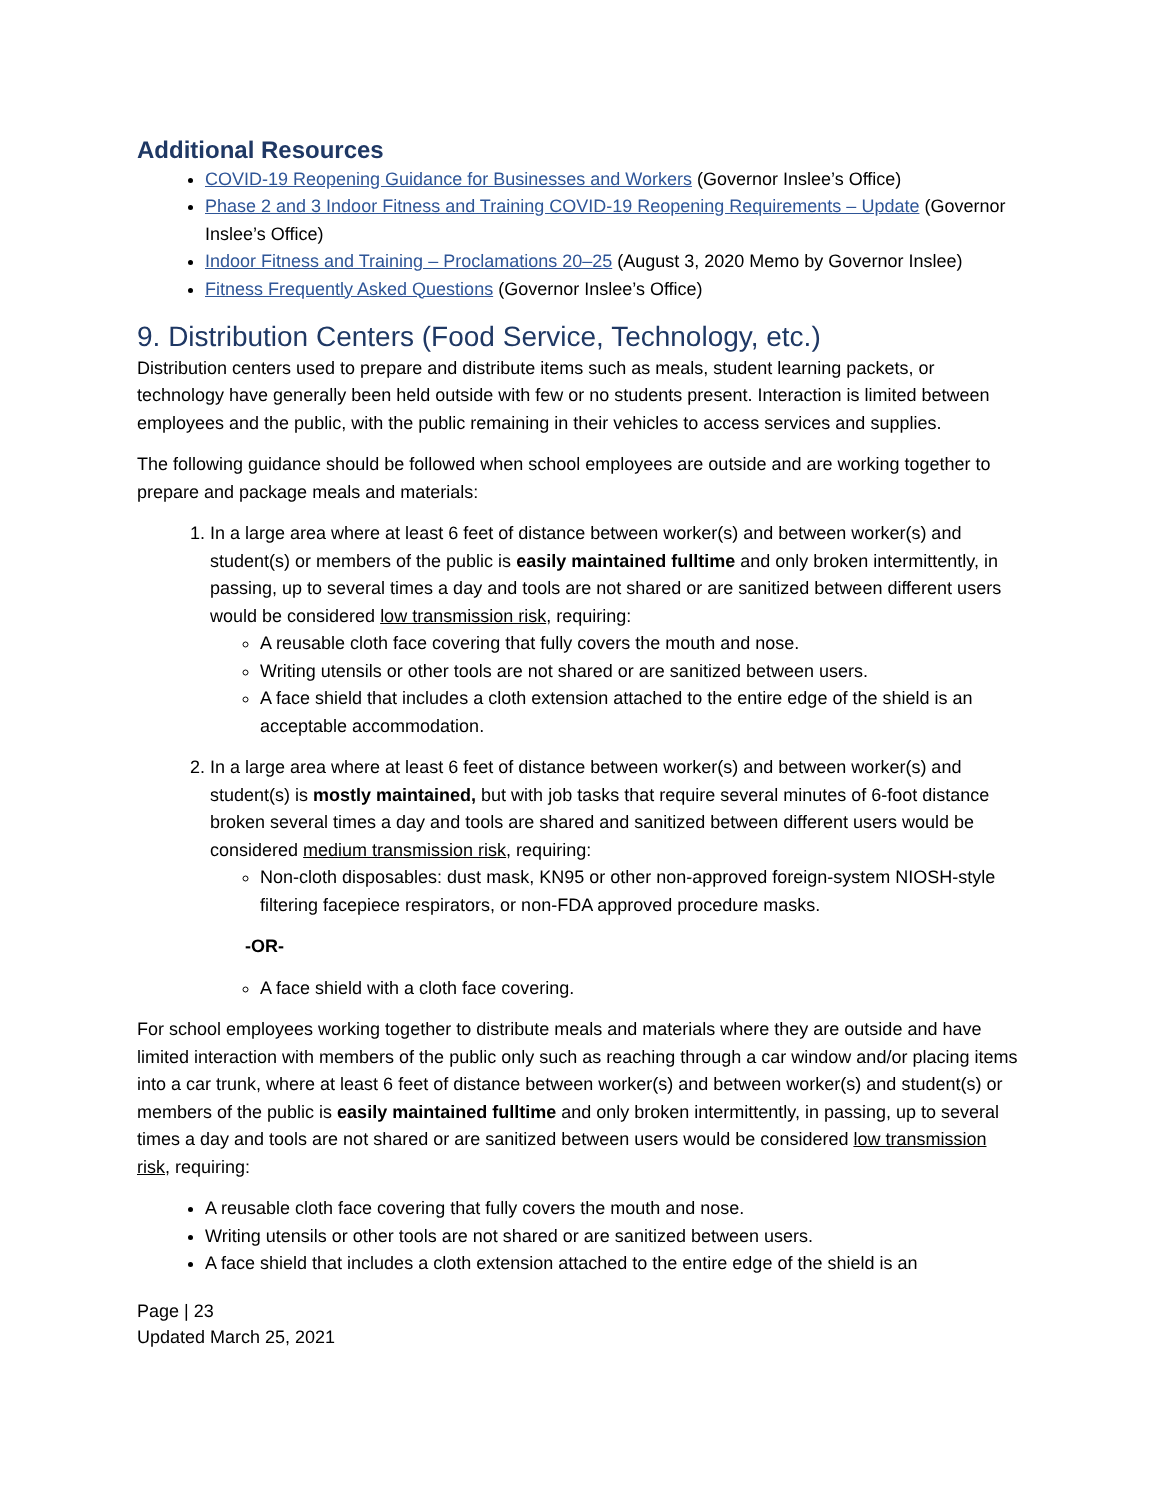Additional Resources
COVID-19 Reopening Guidance for Businesses and Workers (Governor Inslee’s Office)
Phase 2 and 3 Indoor Fitness and Training COVID-19 Reopening Requirements – Update (Governor Inslee’s Office)
Indoor Fitness and Training – Proclamations 20–25 (August 3, 2020 Memo by Governor Inslee)
Fitness Frequently Asked Questions (Governor Inslee’s Office)
9. Distribution Centers (Food Service, Technology, etc.)
Distribution centers used to prepare and distribute items such as meals, student learning packets, or technology have generally been held outside with few or no students present. Interaction is limited between employees and the public, with the public remaining in their vehicles to access services and supplies.
The following guidance should be followed when school employees are outside and are working together to prepare and package meals and materials:
1. In a large area where at least 6 feet of distance between worker(s) and between worker(s) and student(s) or members of the public is easily maintained fulltime and only broken intermittently, in passing, up to several times a day and tools are not shared or are sanitized between different users would be considered low transmission risk, requiring:
A reusable cloth face covering that fully covers the mouth and nose.
Writing utensils or other tools are not shared or are sanitized between users.
A face shield that includes a cloth extension attached to the entire edge of the shield is an acceptable accommodation.
2. In a large area where at least 6 feet of distance between worker(s) and between worker(s) and student(s) is mostly maintained, but with job tasks that require several minutes of 6-foot distance broken several times a day and tools are shared and sanitized between different users would be considered medium transmission risk, requiring:
Non-cloth disposables: dust mask, KN95 or other non-approved foreign-system NIOSH-style filtering facepiece respirators, or non-FDA approved procedure masks.
-OR-
A face shield with a cloth face covering.
For school employees working together to distribute meals and materials where they are outside and have limited interaction with members of the public only such as reaching through a car window and/or placing items into a car trunk, where at least 6 feet of distance between worker(s) and between worker(s) and student(s) or members of the public is easily maintained fulltime and only broken intermittently, in passing, up to several times a day and tools are not shared or are sanitized between users would be considered low transmission risk, requiring:
A reusable cloth face covering that fully covers the mouth and nose.
Writing utensils or other tools are not shared or are sanitized between users.
A face shield that includes a cloth extension attached to the entire edge of the shield is an
Page | 23
Updated March 25, 2021